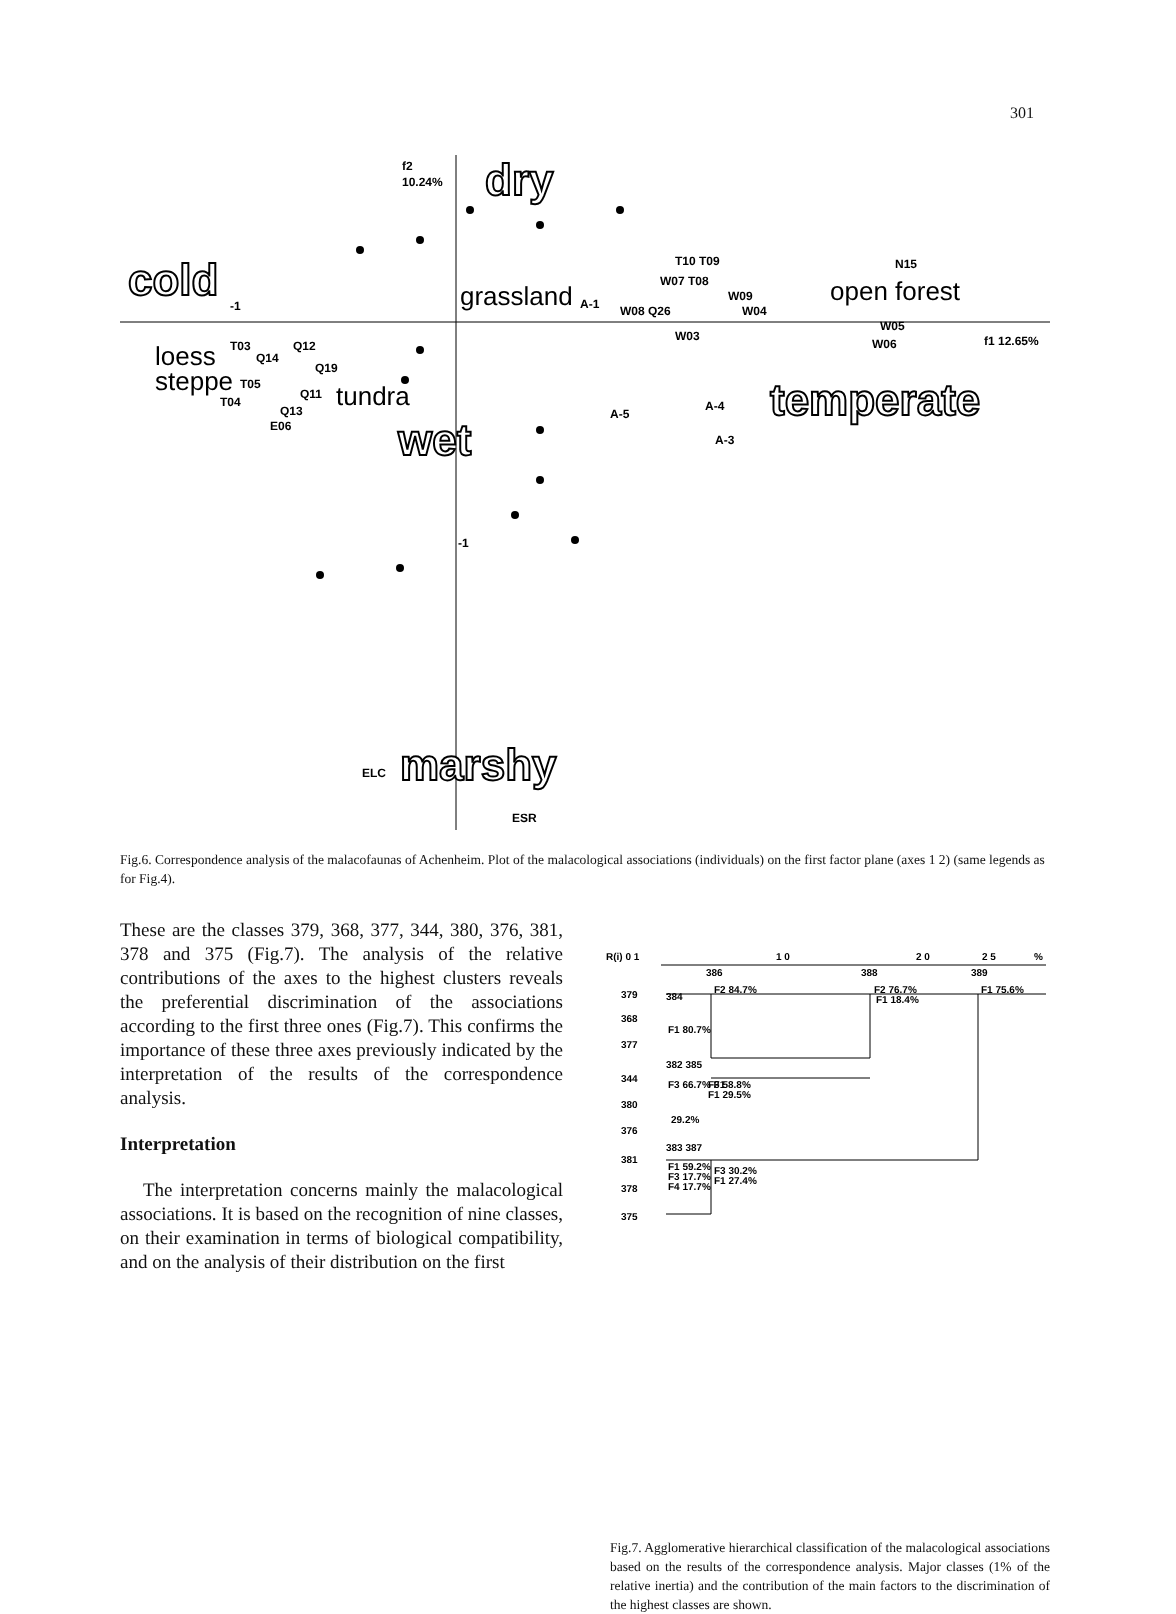301
f2
10.24%
f1 12.65%
-1
-1
T10 T09
W07 T08
W09
N15
A-1
W08 Q26
W04
W03
W05
W06
T03
Q14
Q12
Q19
T05
T04
Q13
E06
Q11
A-5
A-4
A-3
ELC
ESR
grassland
open forest
loess
steppe
tundra
dry
cold
temperate
wet
marshy
Fig.6. Correspondence analysis of the malacofaunas of Achenheim. Plot of the malacological associations (individuals) on the first factor plane (axes 1 2) (same legends as for Fig.4).
These are the classes 379, 368, 377, 344, 380, 376, 381, 378 and 375 (Fig.7). The analysis of the relative contributions of the axes to the highest clusters reveals the preferential discrimination of the associations according to the first three ones (Fig.7). This confirms the importance of these three axes previously indicated by the interpretation of the results of the correspondence analysis.
Interpretation
The interpretation concerns mainly the malacological associations. It is based on the recognition of nine classes, on their examination in terms of biological compatibility, and on the analysis of their distribution on the first
R(i) 0 1
1 0
2 0
2 5
%
386
388
389
379
384
F2 84.7%
F2 76.7%
F1 18.4%
F1 75.6%
368
F1 80.7%
377
382 385
344
F3 66.7% F1
F3 58.8%
F1 29.5%
380
29.2%
376
383 387
381
F1 59.2%
F3 17.7%
F4 17.7%
F3 30.2%
F1 27.4%
378
375
Fig.7. Agglomerative hierarchical classification of the malacological associations based on the results of the correspondence analysis. Major classes (1% of the relative inertia) and the contribution of the main factors to the discrimination of the highest classes are shown.